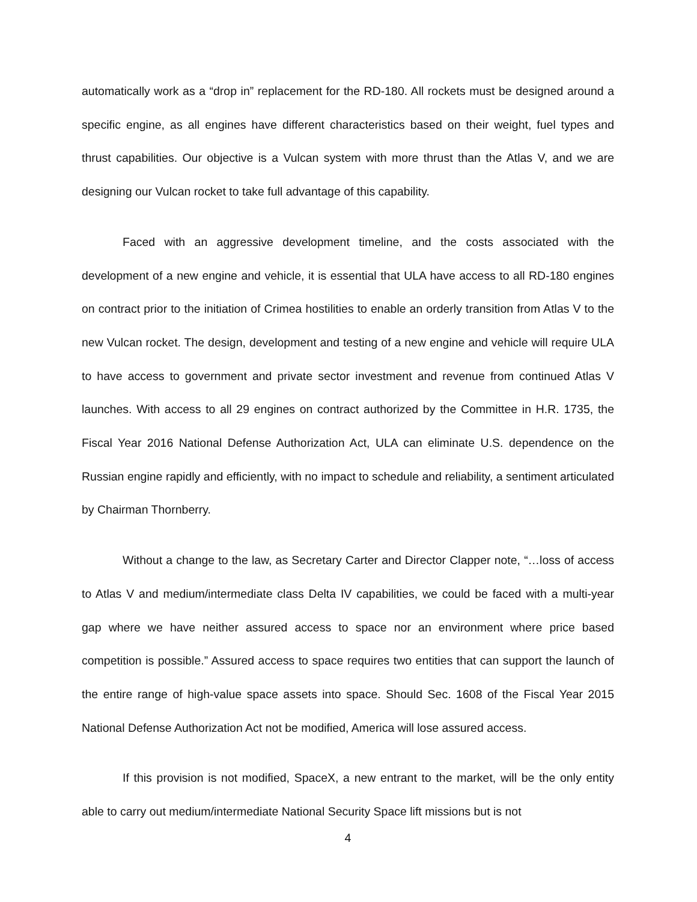automatically work as a “drop in” replacement for the RD-180. All rockets must be designed around a specific engine, as all engines have different characteristics based on their weight, fuel types and thrust capabilities. Our objective is a Vulcan system with more thrust than the Atlas V, and we are designing our Vulcan rocket to take full advantage of this capability.
Faced with an aggressive development timeline, and the costs associated with the development of a new engine and vehicle, it is essential that ULA have access to all RD-180 engines on contract prior to the initiation of Crimea hostilities to enable an orderly transition from Atlas V to the new Vulcan rocket. The design, development and testing of a new engine and vehicle will require ULA to have access to government and private sector investment and revenue from continued Atlas V launches. With access to all 29 engines on contract authorized by the Committee in H.R. 1735, the Fiscal Year 2016 National Defense Authorization Act, ULA can eliminate U.S. dependence on the Russian engine rapidly and efficiently, with no impact to schedule and reliability, a sentiment articulated by Chairman Thornberry.
Without a change to the law, as Secretary Carter and Director Clapper note, “…loss of access to Atlas V and medium/intermediate class Delta IV capabilities, we could be faced with a multi-year gap where we have neither assured access to space nor an environment where price based competition is possible.” Assured access to space requires two entities that can support the launch of the entire range of high-value space assets into space. Should Sec. 1608 of the Fiscal Year 2015 National Defense Authorization Act not be modified, America will lose assured access.
If this provision is not modified, SpaceX, a new entrant to the market, will be the only entity able to carry out medium/intermediate National Security Space lift missions but is not
4